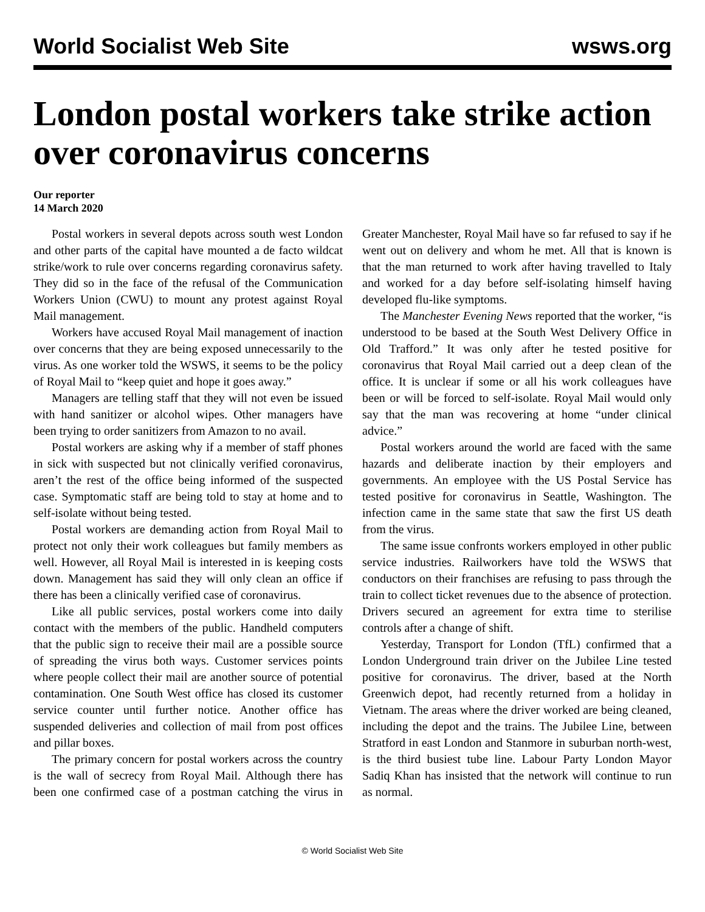World Socialist Web Site wsws.org
London postal workers take strike action over coronavirus concerns
Our reporter
14 March 2020
Postal workers in several depots across south west London and other parts of the capital have mounted a de facto wildcat strike/work to rule over concerns regarding coronavirus safety. They did so in the face of the refusal of the Communication Workers Union (CWU) to mount any protest against Royal Mail management.
Workers have accused Royal Mail management of inaction over concerns that they are being exposed unnecessarily to the virus. As one worker told the WSWS, it seems to be the policy of Royal Mail to “keep quiet and hope it goes away.”
Managers are telling staff that they will not even be issued with hand sanitizer or alcohol wipes. Other managers have been trying to order sanitizers from Amazon to no avail.
Postal workers are asking why if a member of staff phones in sick with suspected but not clinically verified coronavirus, aren’t the rest of the office being informed of the suspected case. Symptomatic staff are being told to stay at home and to self-isolate without being tested.
Postal workers are demanding action from Royal Mail to protect not only their work colleagues but family members as well. However, all Royal Mail is interested in is keeping costs down. Management has said they will only clean an office if there has been a clinically verified case of coronavirus.
Like all public services, postal workers come into daily contact with the members of the public. Handheld computers that the public sign to receive their mail are a possible source of spreading the virus both ways. Customer services points where people collect their mail are another source of potential contamination. One South West office has closed its customer service counter until further notice. Another office has suspended deliveries and collection of mail from post offices and pillar boxes.
The primary concern for postal workers across the country is the wall of secrecy from Royal Mail. Although there has been one confirmed case of a postman catching the virus in Greater Manchester, Royal Mail have so far refused to say if he went out on delivery and whom he met. All that is known is that the man returned to work after having travelled to Italy and worked for a day before self-isolating himself having developed flu-like symptoms.
The Manchester Evening News reported that the worker, “is understood to be based at the South West Delivery Office in Old Trafford.” It was only after he tested positive for coronavirus that Royal Mail carried out a deep clean of the office. It is unclear if some or all his work colleagues have been or will be forced to self-isolate. Royal Mail would only say that the man was recovering at home “under clinical advice.”
Postal workers around the world are faced with the same hazards and deliberate inaction by their employers and governments. An employee with the US Postal Service has tested positive for coronavirus in Seattle, Washington. The infection came in the same state that saw the first US death from the virus.
The same issue confronts workers employed in other public service industries. Railworkers have told the WSWS that conductors on their franchises are refusing to pass through the train to collect ticket revenues due to the absence of protection. Drivers secured an agreement for extra time to sterilise controls after a change of shift.
Yesterday, Transport for London (TfL) confirmed that a London Underground train driver on the Jubilee Line tested positive for coronavirus. The driver, based at the North Greenwich depot, had recently returned from a holiday in Vietnam. The areas where the driver worked are being cleaned, including the depot and the trains. The Jubilee Line, between Stratford in east London and Stanmore in suburban north-west, is the third busiest tube line. Labour Party London Mayor Sadiq Khan has insisted that the network will continue to run as normal.
© World Socialist Web Site